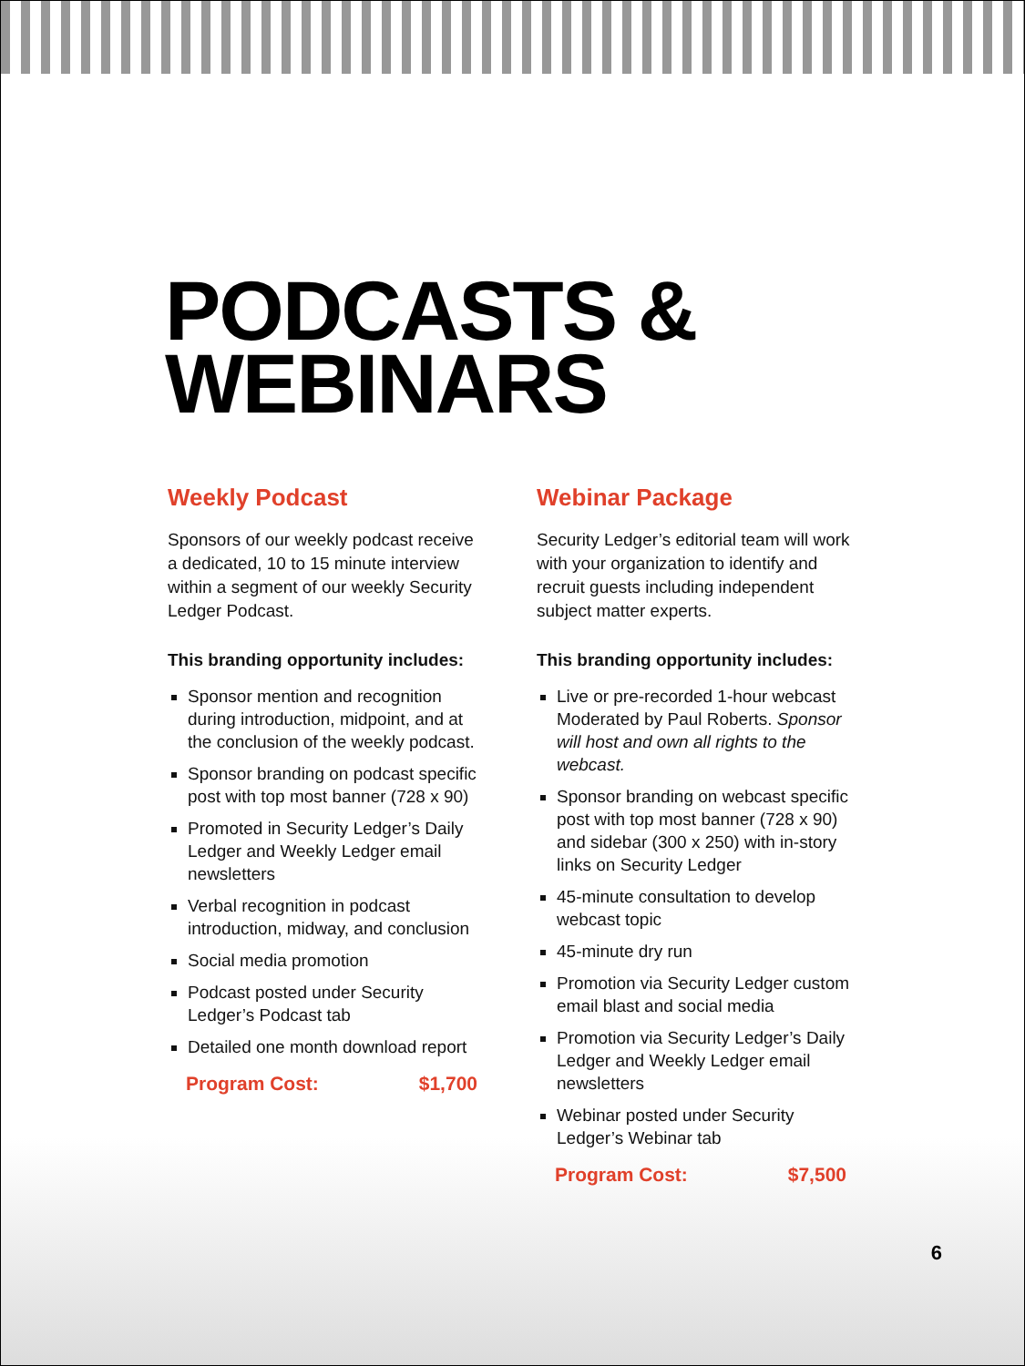PODCASTS &
WEBINARS
Weekly Podcast
Sponsors of our weekly podcast receive a dedicated, 10 to 15 minute interview within a segment of our weekly Security Ledger Podcast.
This branding opportunity includes:
Sponsor mention and recognition during introduction, midpoint, and at the conclusion of the weekly podcast.
Sponsor branding on podcast specific post with top most banner (728 x 90)
Promoted in Security Ledger’s Daily Ledger and Weekly Ledger email newsletters
Verbal recognition in podcast introduction, midway, and conclusion
Social media promotion
Podcast posted under Security Ledger’s Podcast tab
Detailed one month download report
Program Cost: $1,700
Webinar Package
Security Ledger’s editorial team will work with your organization to identify and recruit guests including independent subject matter experts.
This branding opportunity includes:
Live or pre-recorded 1-hour webcast Moderated by Paul Roberts. Sponsor will host and own all rights to the webcast.
Sponsor branding on webcast specific post with top most banner (728 x 90) and sidebar (300 x 250) with in-story links on Security Ledger
45-minute consultation to develop webcast topic
45-minute dry run
Promotion via Security Ledger custom email blast and social media
Promotion via Security Ledger’s Daily Ledger and Weekly Ledger email newsletters
Webinar posted under Security Ledger’s Webinar tab
Program Cost: $7,500
6